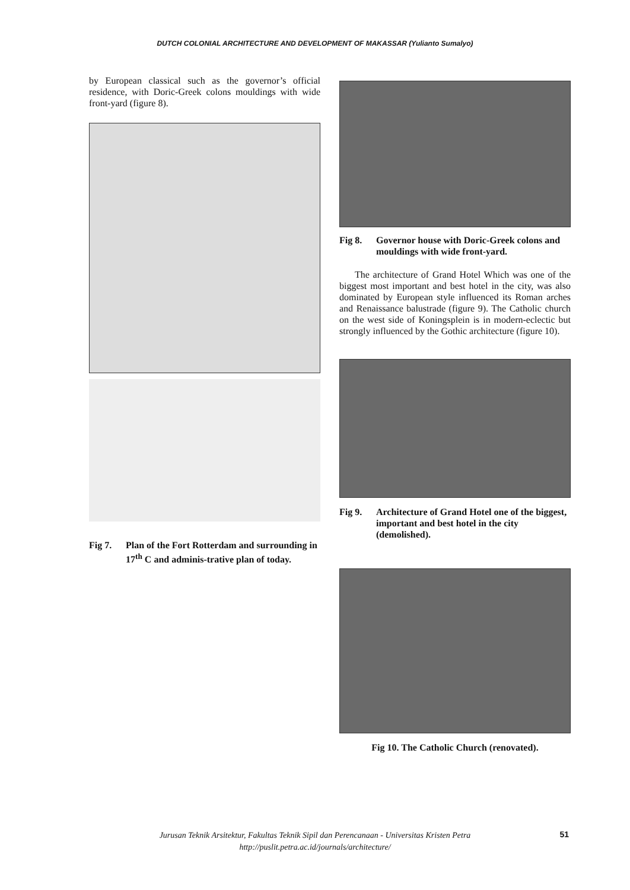DUTCH COLONIAL ARCHITECTURE AND DEVELOPMENT OF MAKASSAR (Yulianto Sumalyo)
by European classical such as the governor’s official residence, with Doric-Greek colons mouldings with wide front-yard (figure 8).
Fig 7. Plan of the Fort Rotterdam and surrounding in 17<sup>th</sup> C and adminis-trative plan of today.
Fig 8. Governor house with Doric-Greek colons and mouldings with wide front-yard.
The architecture of Grand Hotel Which was one of the biggest most important and best hotel in the city, was also dominated by European style influenced its Roman arches and Renaissance balustrade (figure 9). The Catholic church on the west side of Koningsplein is in modern-eclectic but strongly influenced by the Gothic architecture (figure 10).
Fig 9. Architecture of Grand Hotel one of the biggest, important and best hotel in the city (demolished).
Fig 10. The Catholic Church (renovated).
Jurusan Teknik Arsitektur, Fakultas Teknik Sipil dan Perencanaan - Universitas Kristen Petra
http://puslit.petra.ac.id/journals/architecture/
51